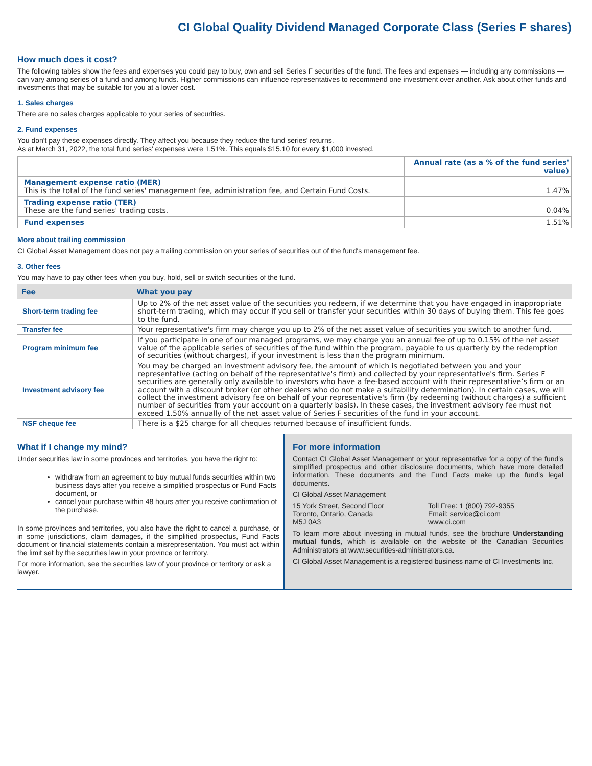CI Global Quality Dividend Managed Corporate Class (Series F shares)
How much does it cost?
The following tables show the fees and expenses you could pay to buy, own and sell Series F securities of the fund. The fees and expenses — including any commissions — can vary among series of a fund and among funds. Higher commissions can influence representatives to recommend one investment over another. Ask about other funds and investments that may be suitable for you at a lower cost.
1. Sales charges
There are no sales charges applicable to your series of securities.
2. Fund expenses
You don't pay these expenses directly. They affect you because they reduce the fund series' returns.
As at March 31, 2022, the total fund series' expenses were 1.51%. This equals $15.10 for every $1,000 invested.
| | Annual rate (as a % of the fund series' value) |
| Management expense ratio (MER) This is the total of the fund series' management fee, administration fee, and Certain Fund Costs. | 1.47% |
| Trading expense ratio (TER) These are the fund series' trading costs. | 0.04% |
| Fund expenses | 1.51% |
More about trailing commission
CI Global Asset Management does not pay a trailing commission on your series of securities out of the fund's management fee.
3. Other fees
You may have to pay other fees when you buy, hold, sell or switch securities of the fund.
| Fee | What you pay |
| --- | --- |
| Short-term trading fee | Up to 2% of the net asset value of the securities you redeem, if we determine that you have engaged in inappropriate short-term trading, which may occur if you sell or transfer your securities within 30 days of buying them. This fee goes to the fund. |
| Transfer fee | Your representative's firm may charge you up to 2% of the net asset value of securities you switch to another fund. |
| Program minimum fee | If you participate in one of our managed programs, we may charge you an annual fee of up to 0.15% of the net asset value of the applicable series of securities of the fund within the program, payable to us quarterly by the redemption of securities (without charges), if your investment is less than the program minimum. |
| Investment advisory fee | You may be charged an investment advisory fee, the amount of which is negotiated between you and your representative (acting on behalf of the representative's firm) and collected by your representative's firm. Series F securities are generally only available to investors who have a fee-based account with their representative’s firm or an account with a discount broker (or other dealers who do not make a suitability determination). In certain cases, we will collect the investment advisory fee on behalf of your representative's firm (by redeeming (without charges) a sufficient number of securities from your account on a quarterly basis). In these cases, the investment advisory fee must not exceed 1.50% annually of the net asset value of Series F securities of the fund in your account. |
| NSF cheque fee | There is a $25 charge for all cheques returned because of insufficient funds. |
What if I change my mind?
Under securities law in some provinces and territories, you have the right to:
withdraw from an agreement to buy mutual funds securities within two business days after you receive a simplified prospectus or Fund Facts document, or
cancel your purchase within 48 hours after you receive confirmation of the purchase.
In some provinces and territories, you also have the right to cancel a purchase, or in some jurisdictions, claim damages, if the simplified prospectus, Fund Facts document or financial statements contain a misrepresentation. You must act within the limit set by the securities law in your province or territory.
For more information, see the securities law of your province or territory or ask a lawyer.
For more information
Contact CI Global Asset Management or your representative for a copy of the fund's simplified prospectus and other disclosure documents, which have more detailed information. These documents and the Fund Facts make up the fund's legal documents.
CI Global Asset Management
15 York Street, Second Floor
Toronto, Ontario, Canada
M5J 0A3
Toll Free: 1 (800) 792-9355
Email: service@ci.com
www.ci.com
To learn more about investing in mutual funds, see the brochure Understanding mutual funds, which is available on the website of the Canadian Securities Administrators at www.securities-administrators.ca.
CI Global Asset Management is a registered business name of CI Investments Inc.